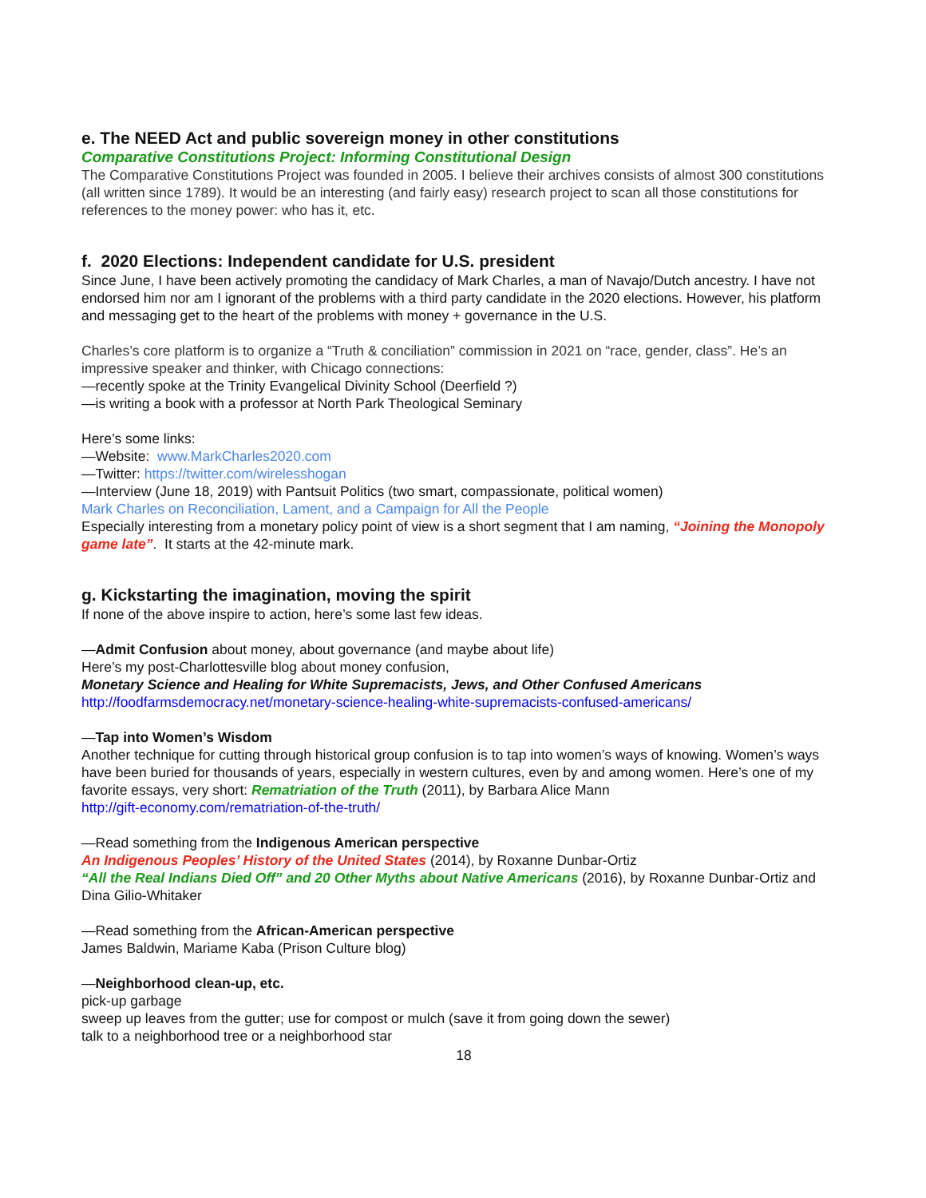e. The NEED Act and public sovereign money in other constitutions
Comparative Constitutions Project: Informing Constitutional Design
The Comparative Constitutions Project was founded in 2005. I believe their archives consists of almost 300 constitutions (all written since 1789). It would be an interesting (and fairly easy) research project to scan all those constitutions for references to the money power: who has it, etc.
f. 2020 Elections: Independent candidate for U.S. president
Since June, I have been actively promoting the candidacy of Mark Charles, a man of Navajo/Dutch ancestry. I have not endorsed him nor am I ignorant of the problems with a third party candidate in the 2020 elections. However, his platform and messaging get to the heart of the problems with money + governance in the U.S.
Charles’s core platform is to organize a “Truth & conciliation” commission in 2021 on “race, gender, class”. He’s an impressive speaker and thinker, with Chicago connections:
—recently spoke at the Trinity Evangelical Divinity School (Deerfield ?)
—is writing a book with a professor at North Park Theological Seminary
Here’s some links:
—Website: www.MarkCharles2020.com
—Twitter: https://twitter.com/wirelesshogan
—Interview (June 18, 2019) with Pantsuit Politics (two smart, compassionate, political women)
Mark Charles on Reconciliation, Lament, and a Campaign for All the People
Especially interesting from a monetary policy point of view is a short segment that I am naming, “Joining the Monopoly game late”. It starts at the 42-minute mark.
g. Kickstarting the imagination, moving the spirit
If none of the above inspire to action, here’s some last few ideas.
—Admit Confusion about money, about governance (and maybe about life)
Here’s my post-Charlottesville blog about money confusion,
Monetary Science and Healing for White Supremacists, Jews, and Other Confused Americans
http://foodfarmsdemocracy.net/monetary-science-healing-white-supremacists-confused-americans/
—Tap into Women’s Wisdom
Another technique for cutting through historical group confusion is to tap into women’s ways of knowing. Women’s ways have been buried for thousands of years, especially in western cultures, even by and among women. Here’s one of my favorite essays, very short: Rematriation of the Truth (2011), by Barbara Alice Mann
http://gift-economy.com/rematriation-of-the-truth/
—Read something from the Indigenous American perspective
An Indigenous Peoples’ History of the United States (2014), by Roxanne Dunbar-Ortiz
“All the Real Indians Died Off” and 20 Other Myths about Native Americans (2016), by Roxanne Dunbar-Ortiz and Dina Gilio-Whitaker
—Read something from the African-American perspective
James Baldwin, Mariame Kaba (Prison Culture blog)
—Neighborhood clean-up, etc.
pick-up garbage
sweep up leaves from the gutter; use for compost or mulch (save it from going down the sewer)
talk to a neighborhood tree or a neighborhood star
18